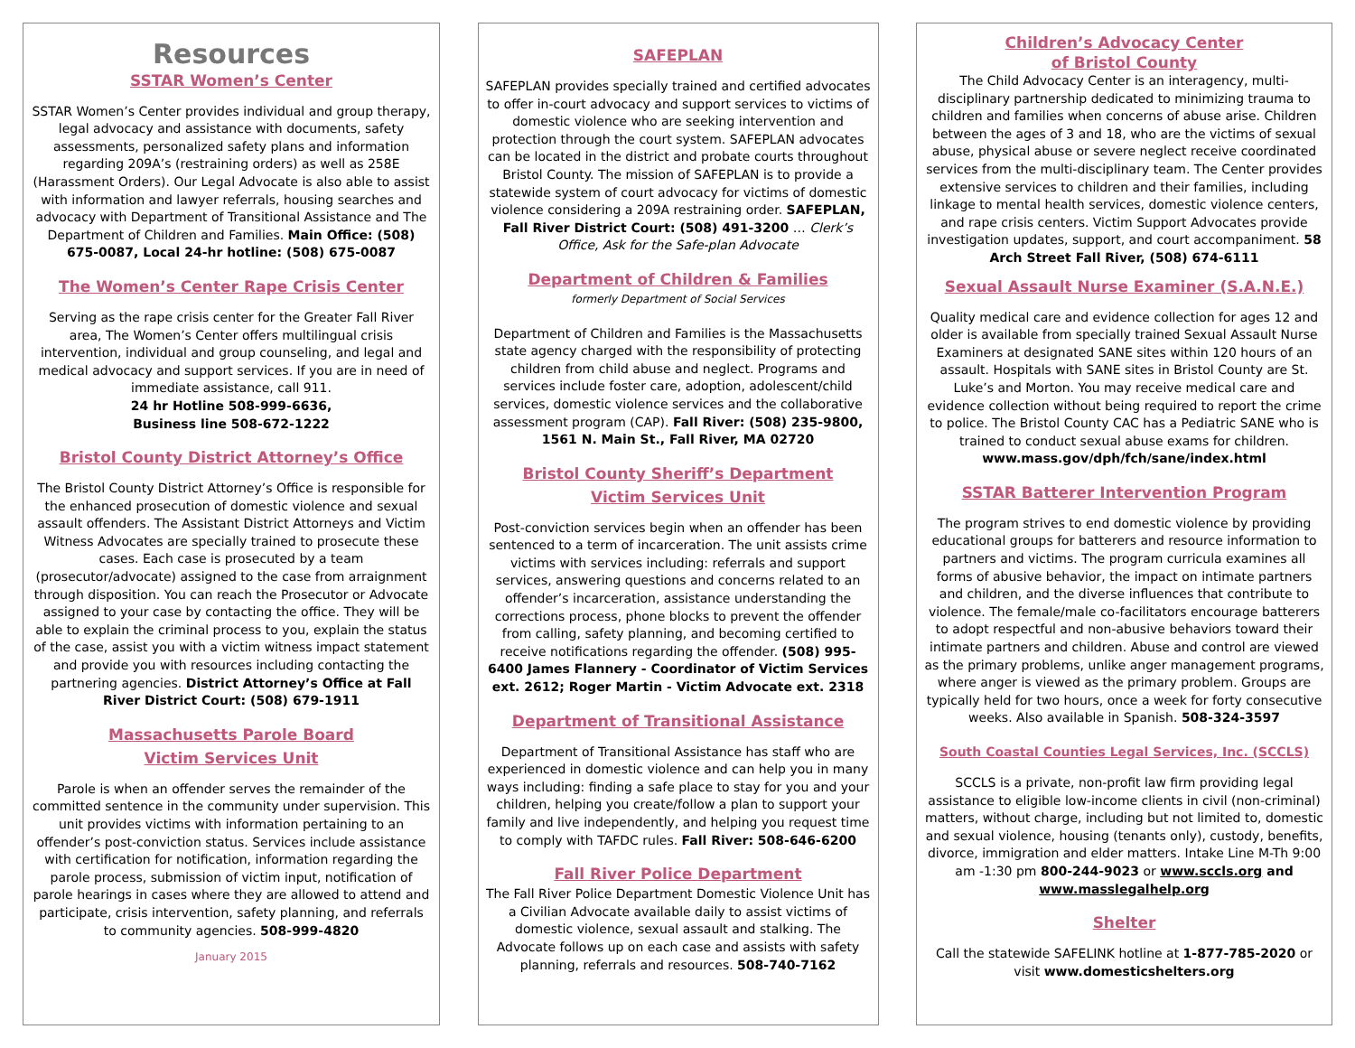Resources
SSTAR Women’s Center
SSTAR Women’s Center provides individual and group therapy, legal advocacy and assistance with documents, safety assessments, personalized safety plans and information regarding 209A’s (restraining orders) as well as 258E (Harassment Orders). Our Legal Advocate is also able to assist with information and lawyer referrals, housing searches and advocacy with Department of Transitional Assistance and The Department of Children and Families. Main Office: (508) 675-0087, Local 24-hr hotline: (508) 675-0087
The Women’s Center Rape Crisis Center
Serving as the rape crisis center for the Greater Fall River area, The Women’s Center offers multilingual crisis intervention, individual and group counseling, and legal and medical advocacy and support services. If you are in need of immediate assistance, call 911.
24 hr Hotline 508-999-6636,
Business line 508-672-1222
Bristol County District Attorney’s Office
The Bristol County District Attorney’s Office is responsible for the enhanced prosecution of domestic violence and sexual assault offenders. The Assistant District Attorneys and Victim Witness Advocates are specially trained to prosecute these cases. Each case is prosecuted by a team (prosecutor/advocate) assigned to the case from arraignment through disposition. You can reach the Prosecutor or Advocate assigned to your case by contacting the office. They will be able to explain the criminal process to you, explain the status of the case, assist you with a victim witness impact statement and provide you with resources including contacting the partnering agencies. District Attorney’s Office at Fall River District Court: (508) 679-1911
Massachusetts Parole Board
Victim Services Unit
Parole is when an offender serves the remainder of the committed sentence in the community under supervision. This unit provides victims with information pertaining to an offender’s post-conviction status. Services include assistance with certification for notification, information regarding the parole process, submission of victim input, notification of parole hearings in cases where they are allowed to attend and participate, crisis intervention, safety planning, and referrals to community agencies. 508-999-4820
January 2015
SAFEPLAN
SAFEPLAN provides specially trained and certified advocates to offer in-court advocacy and support services to victims of domestic violence who are seeking intervention and protection through the court system. SAFEPLAN advocates can be located in the district and probate courts throughout Bristol County. The mission of SAFEPLAN is to provide a statewide system of court advocacy for victims of domestic violence considering a 209A restraining order. SAFEPLAN, Fall River District Court: (508) 491-3200 … Clerk’s Office, Ask for the Safe-plan Advocate
Department of Children & Families
formerly Department of Social Services
Department of Children and Families is the Massachusetts state agency charged with the responsibility of protecting children from child abuse and neglect. Programs and services include foster care, adoption, adolescent/child services, domestic violence services and the collaborative assessment program (CAP). Fall River: (508) 235-9800, 1561 N. Main St., Fall River, MA 02720
Bristol County Sheriff’s Department
Victim Services Unit
Post-conviction services begin when an offender has been sentenced to a term of incarceration. The unit assists crime victims with services including: referrals and support services, answering questions and concerns related to an offender’s incarceration, assistance understanding the corrections process, phone blocks to prevent the offender from calling, safety planning, and becoming certified to receive notifications regarding the offender. (508) 995-6400 James Flannery - Coordinator of Victim Services ext. 2612; Roger Martin - Victim Advocate ext. 2318
Department of Transitional Assistance
Department of Transitional Assistance has staff who are experienced in domestic violence and can help you in many ways including: finding a safe place to stay for you and your children, helping you create/follow a plan to support your family and live independently, and helping you request time to comply with TAFDC rules. Fall River: 508-646-6200
Fall River Police Department
The Fall River Police Department Domestic Violence Unit has a Civilian Advocate available daily to assist victims of domestic violence, sexual assault and stalking. The Advocate follows up on each case and assists with safety planning, referrals and resources. 508-740-7162
Children’s Advocacy Center
of Bristol County
The Child Advocacy Center is an interagency, multi-disciplinary partnership dedicated to minimizing trauma to children and families when concerns of abuse arise. Children between the ages of 3 and 18, who are the victims of sexual abuse, physical abuse or severe neglect receive coordinated services from the multi-disciplinary team. The Center provides extensive services to children and their families, including linkage to mental health services, domestic violence centers, and rape crisis centers. Victim Support Advocates provide investigation updates, support, and court accompaniment. 58 Arch Street Fall River, (508) 674-6111
Sexual Assault Nurse Examiner (S.A.N.E.)
Quality medical care and evidence collection for ages 12 and older is available from specially trained Sexual Assault Nurse Examiners at designated SANE sites within 120 hours of an assault. Hospitals with SANE sites in Bristol County are St. Luke’s and Morton. You may receive medical care and evidence collection without being required to report the crime to police. The Bristol County CAC has a Pediatric SANE who is trained to conduct sexual abuse exams for children. www.mass.gov/dph/fch/sane/index.html
SSTAR Batterer Intervention Program
The program strives to end domestic violence by providing educational groups for batterers and resource information to partners and victims. The program curricula examines all forms of abusive behavior, the impact on intimate partners and children, and the diverse influences that contribute to violence. The female/male co-facilitators encourage batterers to adopt respectful and non-abusive behaviors toward their intimate partners and children. Abuse and control are viewed as the primary problems, unlike anger management programs, where anger is viewed as the primary problem. Groups are typically held for two hours, once a week for forty consecutive weeks. Also available in Spanish. 508-324-3597
South Coastal Counties Legal Services, Inc. (SCCLS)
SCCLS is a private, non-profit law firm providing legal assistance to eligible low-income clients in civil (non-criminal) matters, without charge, including but not limited to, domestic and sexual violence, housing (tenants only), custody, benefits, divorce, immigration and elder matters. Intake Line M-Th 9:00 am -1:30 pm 800-244-9023 or www.sccls.org and www.masslegalhelp.org
Shelter
Call the statewide SAFELINK hotline at 1-877-785-2020 or visit www.domesticshelters.org